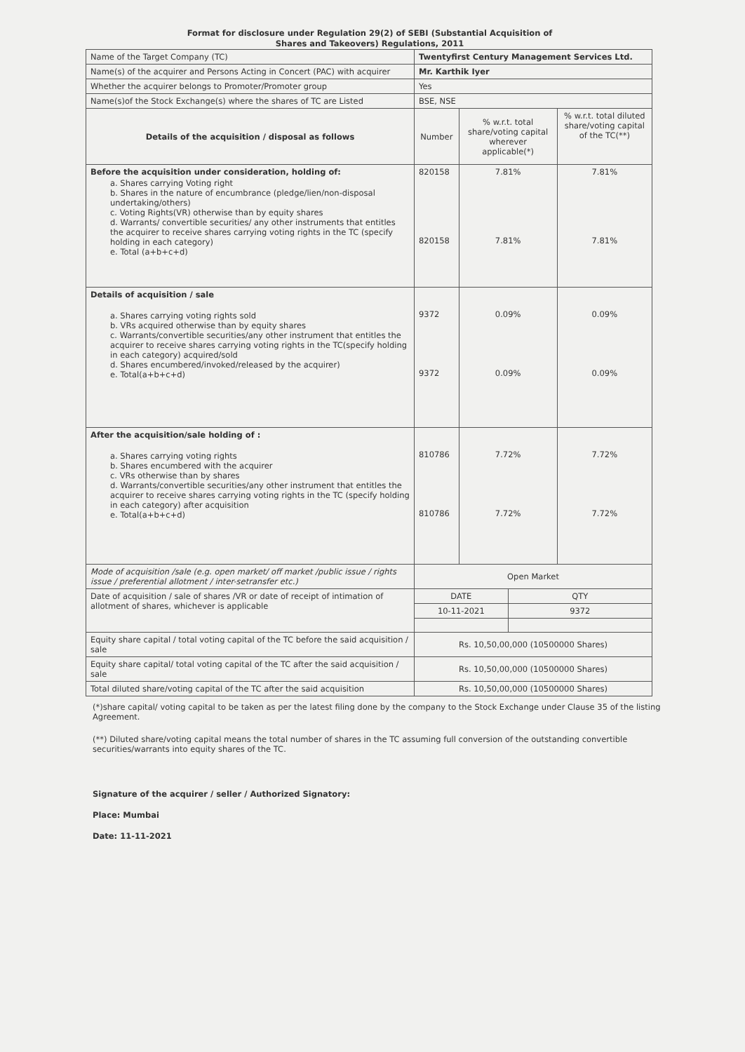Format for disclosure under Regulation 29(2) of SEBI (Substantial Acquisition of
Shares and Takeovers) Regulations, 2011
| Name of the Target Company (TC) | Twentyfirst Century Management Services Ltd. | | | |
| Name(s) of the acquirer and Persons Acting in Concert (PAC) with acquirer | Mr. Karthik Iyer | | | |
| Whether the acquirer belongs to Promoter/Promoter group | Yes | | | |
| Name(s)of the Stock Exchange(s) where the shares of TC are Listed | BSE, NSE | | | |
| Details of the acquisition / disposal as follows | Number | % w.r.t. total share/voting capital wherever applicable(*) | | % w.r.t. total diluted share/voting capital of the TC(**) |
| Before the acquisition under consideration, holding of: a. Shares carrying Voting right b. Shares in the nature of encumbrance (pledge/lien/non-disposal undertaking/others) c. Voting Rights(VR) otherwise than by equity shares d. Warrants/ convertible securities/ any other instruments that entitles the acquirer to receive shares carrying voting rights in the TC (specify holding in each category) e. Total (a+b+c+d) | 820158 820158 | 7.81% 7.81% | | 7.81% 7.81% |
| Details of acquisition / sale a. Shares carrying voting rights sold b. VRs acquired otherwise than by equity shares c. Warrants/convertible securities/any other instrument that entitles the acquirer to receive shares carrying voting rights in the TC(specify holding in each category) acquired/sold d. Shares encumbered/invoked/released by the acquirer) e. Total(a+b+c+d) | 9372 9372 | 0.09% 0.09% | | 0.09% 0.09% |
| After the acquisition/sale holding of : a. Shares carrying voting rights b. Shares encumbered with the acquirer c. VRs otherwise than by shares d. Warrants/convertible securities/any other instrument that entitles the acquirer to receive shares carrying voting rights in the TC (specify holding in each category) after acquisition e. Total(a+b+c+d) | 810786 810786 | 7.72% 7.72% | | 7.72% 7.72% |
| Mode of acquisition /sale (e.g. open market/ off market /public issue / rights issue / preferential allotment / inter-setransfer etc.) | Open Market | | | |
| Date of acquisition / sale of shares /VR or date of receipt of intimation of allotment of shares, whichever is applicable | DATE | | QTY | |
| | 10-11-2021 | | 9372 | |
| Equity share capital / total voting capital of the TC before the said acquisition / sale | Rs. 10,50,00,000 (10500000 Shares) | | | |
| Equity share capital/ total voting capital of the TC after the said acquisition / sale | Rs. 10,50,00,000 (10500000 Shares) | | | |
| Total diluted share/voting capital of the TC after the said acquisition | Rs. 10,50,00,000 (10500000 Shares) | | | |
(*)share capital/ voting capital to be taken as per the latest filing done by the company to the Stock Exchange under Clause 35 of the listing Agreement.
(**) Diluted share/voting capital means the total number of shares in the TC assuming full conversion of the outstanding convertible securities/warrants into equity shares of the TC.
Signature of the acquirer / seller / Authorized Signatory:
Place: Mumbai
Date: 11-11-2021